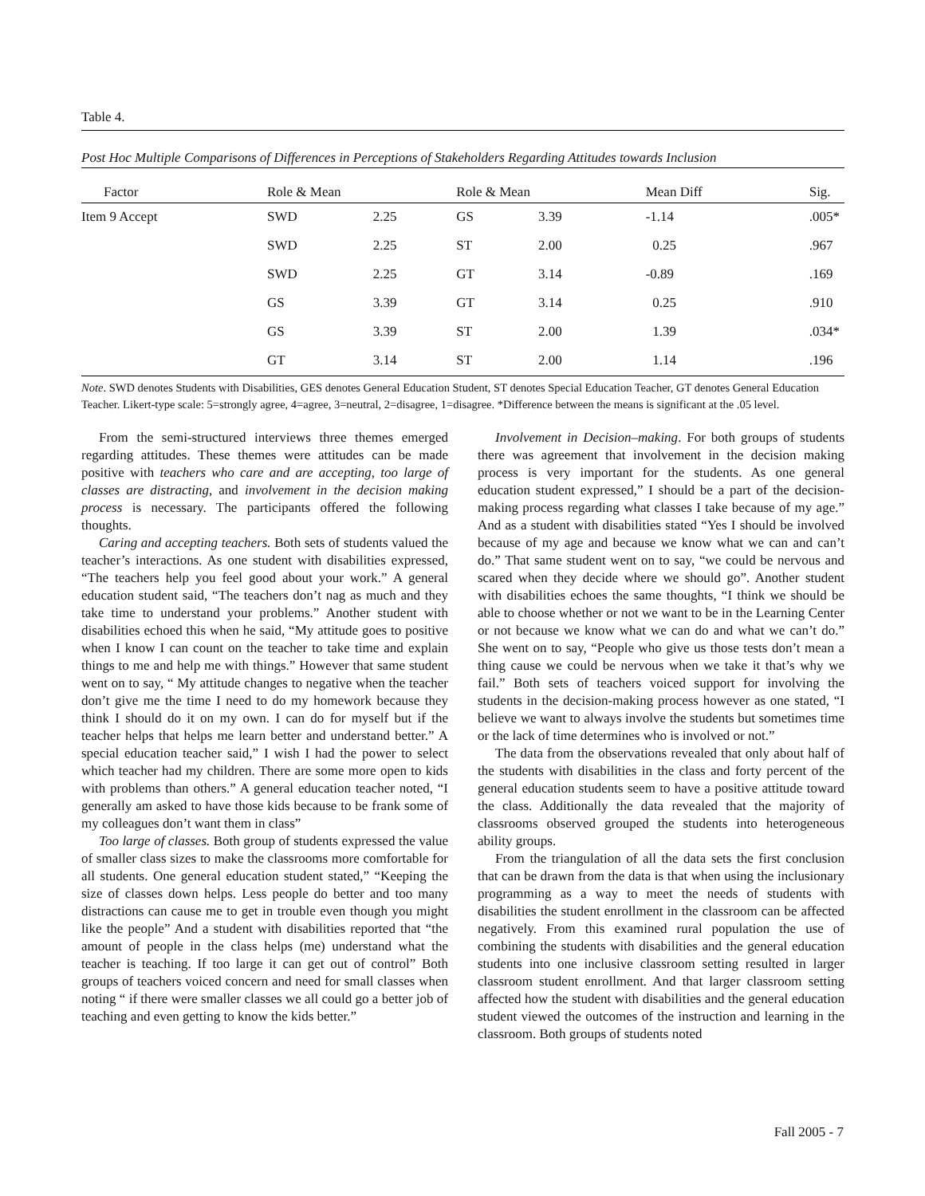Table 4.
Post Hoc Multiple Comparisons of Differences in Perceptions of Stakeholders Regarding Attitudes towards Inclusion
| Factor | Role & Mean | | Role & Mean | | Mean Diff | Sig. |
| --- | --- | --- | --- | --- | --- | --- |
| Item 9 Accept | SWD | 2.25 | GS | 3.39 | -1.14 | .005* |
| | SWD | 2.25 | ST | 2.00 | 0.25 | .967 |
| | SWD | 2.25 | GT | 3.14 | -0.89 | .169 |
| | GS | 3.39 | GT | 3.14 | 0.25 | .910 |
| | GS | 3.39 | ST | 2.00 | 1.39 | .034* |
| | GT | 3.14 | ST | 2.00 | 1.14 | .196 |
Note. SWD denotes Students with Disabilities, GES denotes General Education Student, ST denotes Special Education Teacher, GT denotes General Education Teacher. Likert-type scale: 5=strongly agree, 4=agree, 3=neutral, 2=disagree, 1=disagree. *Difference between the means is significant at the .05 level.
From the semi-structured interviews three themes emerged regarding attitudes. These themes were attitudes can be made positive with teachers who care and are accepting, too large of classes are distracting, and involvement in the decision making process is necessary. The participants offered the following thoughts.
Caring and accepting teachers. Both sets of students valued the teacher’s interactions. As one student with disabilities expressed, “The teachers help you feel good about your work.” A general education student said, “The teachers don’t nag as much and they take time to understand your problems.” Another student with disabilities echoed this when he said, “My attitude goes to positive when I know I can count on the teacher to take time and explain things to me and help me with things.” However that same student went on to say, “ My attitude changes to negative when the teacher don’t give me the time I need to do my homework because they think I should do it on my own. I can do for myself but if the teacher helps that helps me learn better and understand better.” A special education teacher said,” I wish I had the power to select which teacher had my children. There are some more open to kids with problems than others.” A general education teacher noted, “I generally am asked to have those kids because to be frank some of my colleagues don’t want them in class”
Too large of classes. Both group of students expressed the value of smaller class sizes to make the classrooms more comfortable for all students. One general education student stated,” “Keeping the size of classes down helps. Less people do better and too many distractions can cause me to get in trouble even though you might like the people” And a student with disabilities reported that “the amount of people in the class helps (me) understand what the teacher is teaching. If too large it can get out of control” Both groups of teachers voiced concern and need for small classes when noting “ if there were smaller classes we all could go a better job of teaching and even getting to know the kids better.”
Involvement in Decision–making. For both groups of students there was agreement that involvement in the decision making process is very important for the students. As one general education student expressed,” I should be a part of the decision-making process regarding what classes I take because of my age.” And as a student with disabilities stated “Yes I should be involved because of my age and because we know what we can and can’t do.” That same student went on to say, “we could be nervous and scared when they decide where we should go”. Another student with disabilities echoes the same thoughts, “I think we should be able to choose whether or not we want to be in the Learning Center or not because we know what we can do and what we can’t do.” She went on to say, “People who give us those tests don’t mean a thing cause we could be nervous when we take it that’s why we fail.” Both sets of teachers voiced support for involving the students in the decision-making process however as one stated, “I believe we want to always involve the students but sometimes time or the lack of time determines who is involved or not.”
The data from the observations revealed that only about half of the students with disabilities in the class and forty percent of the general education students seem to have a positive attitude toward the class. Additionally the data revealed that the majority of classrooms observed grouped the students into heterogeneous ability groups.
From the triangulation of all the data sets the first conclusion that can be drawn from the data is that when using the inclusionary programming as a way to meet the needs of students with disabilities the student enrollment in the classroom can be affected negatively. From this examined rural population the use of combining the students with disabilities and the general education students into one inclusive classroom setting resulted in larger classroom student enrollment. And that larger classroom setting affected how the student with disabilities and the general education student viewed the outcomes of the instruction and learning in the classroom. Both groups of students noted
Fall 2005 - 7